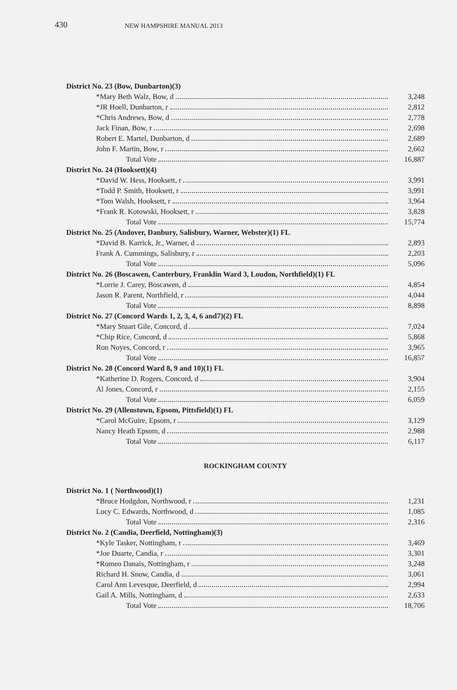430 NEW HAMPSHIRE MANUAL 2013
| District No. 23 (Bow, Dunbarton)(3) | |
| *Mary Beth Walz, Bow, d | 3,248 |
| *JR Hoell, Dunbarton, r | 2,812 |
| *Chris Andrews, Bow, d | 2,778 |
| Jack Finan, Bow, r | 2,698 |
| Robert E. Martel, Dunbarton, d | 2,689 |
| John F. Martin, Bow, r | 2,662 |
| Total Vote | 16,887 |
| District No. 24 (Hooksett)(4) | |
| *David W. Hess, Hooksett, r | 3,991 |
| *Todd P. Smith, Hooksett, r | 3,991 |
| *Tom Walsh, Hooksett, r | 3,964 |
| *Frank R. Kotowski, Hooksett, r | 3,828 |
| Total Vote | 15,774 |
| District No. 25 (Andover, Danbury, Salisbury, Warner, Webster)(1) FL | |
| *David B. Karrick, Jr., Warner, d | 2,893 |
| Frank A. Cummings, Salisbury, r | 2,203 |
| Total Vote | 5,096 |
| District No. 26 (Boscawen, Canterbury, Franklin Ward 3, Loudon, Northfield)(1) FL | |
| *Lorrie J. Carey, Boscawen, d | 4,854 |
| Jason R. Parent, Northfield, r | 4,044 |
| Total Vote | 8,898 |
| District No. 27 (Concord Wards 1, 2, 3, 4, 6 and7)(2) FL | |
| *Mary Stuart Gile, Concord, d | 7,024 |
| *Chip Rice, Concord, d | 5,868 |
| Ron Noyes, Concord, r | 3,965 |
| Total Vote | 16,857 |
| District No. 28 (Concord Ward 8, 9 and 10)(1) FL | |
| *Katherine D. Rogers, Concord, d | 3,904 |
| Al Jones, Concord, r | 2,155 |
| Total Vote | 6,059 |
| District No. 29 (Allenstown, Epsom, Pittsfield)(1) FL | |
| *Carol McGuire, Epsom, r | 3,129 |
| Nancy Heath Epsom, d | 2,988 |
| Total Vote | 6,117 |
| ROCKINGHAM COUNTY | |
| District No. 1 ( Northwood)(1) | |
| *Bruce Hodgdon, Northwood, r | 1,231 |
| Lucy C. Edwards, Northwood, d | 1,085 |
| Total Vote | 2,316 |
| District No. 2 (Candia, Deerfield, Nottingham)(3) | |
| *Kyle Tasker, Nottingham, r | 3,469 |
| *Joe Duarte, Candia, r | 3,301 |
| *Romeo Danais, Nottingham, r | 3,248 |
| Richard H. Snow, Candia, d | 3,061 |
| Carol Ann Levesque, Deerfield, d | 2,994 |
| Gail A. Mills, Nottingham, d | 2,633 |
| Total Vote | 18,706 |